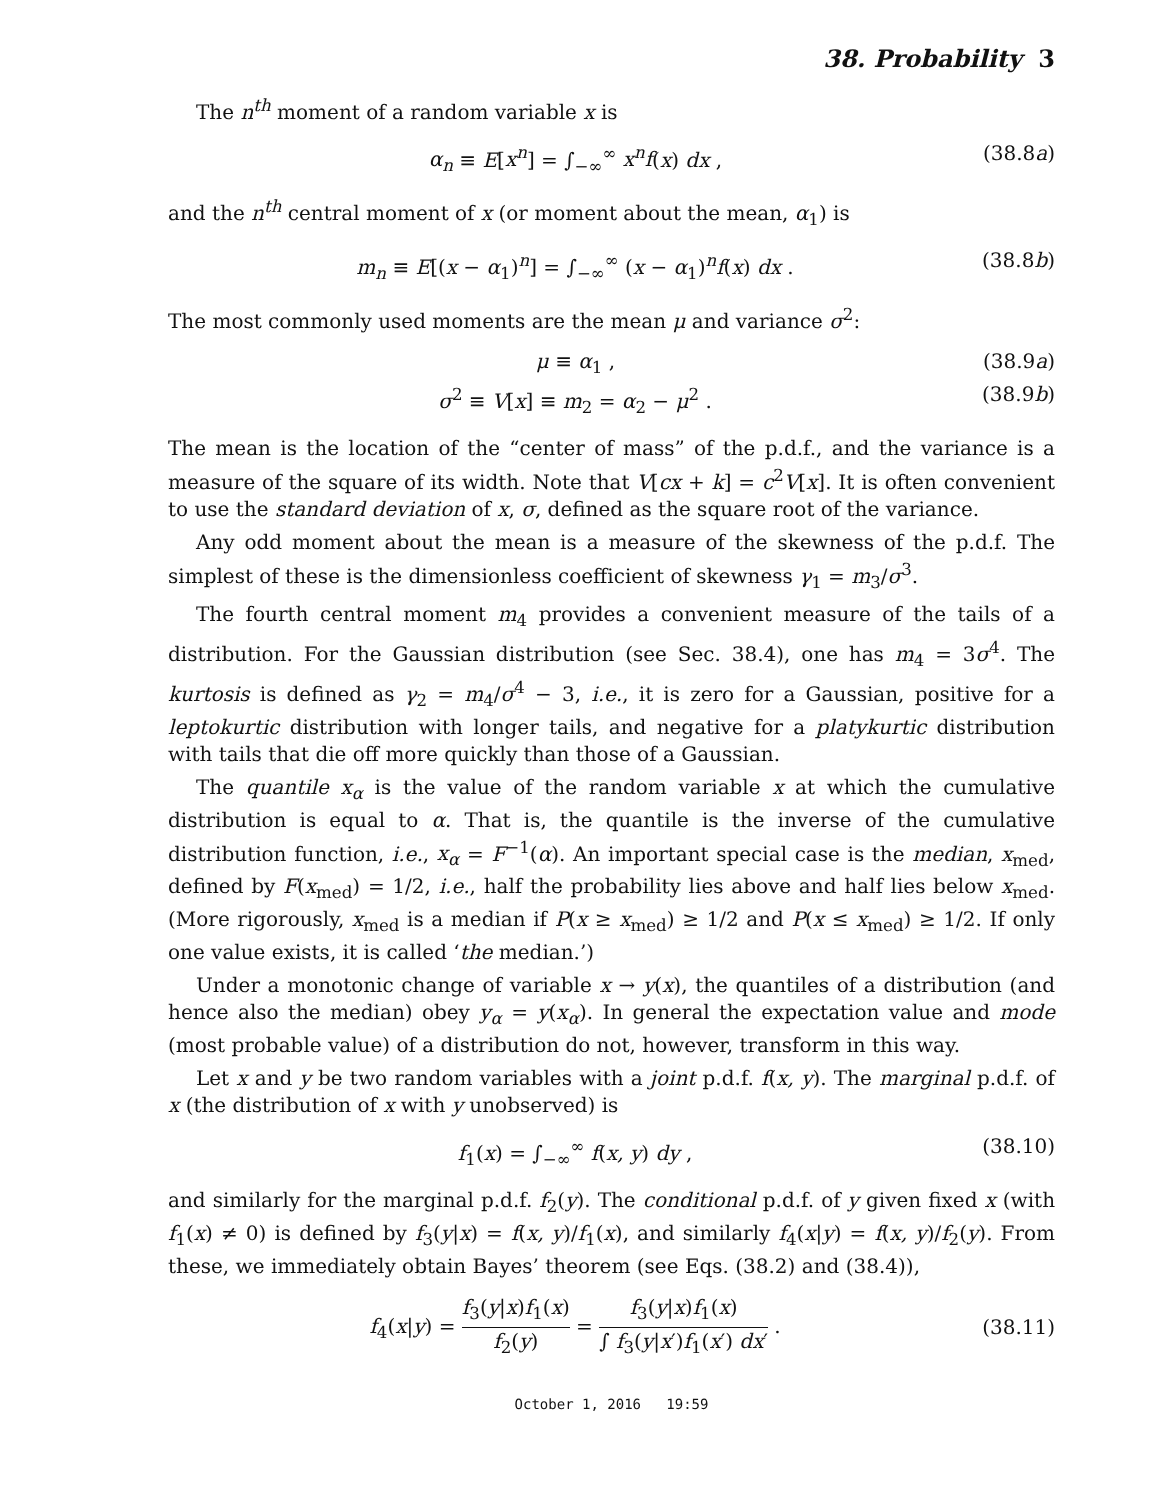38. Probability 3
The n<sup>th</sup> moment of a random variable x is
α<sub>n</sub> ≡ E[x<sup>n</sup>] = ∫<sub>−∞</sub><sup>∞</sup> x<sup>n</sup>f(x) dx , (38.8a)
and the n<sup>th</sup> central moment of x (or moment about the mean, α<sub>1</sub>) is
m<sub>n</sub> ≡ E[(x − α<sub>1</sub>)<sup>n</sup>] = ∫<sub>−∞</sub><sup>∞</sup> (x − α<sub>1</sub>)<sup>n</sup>f(x) dx . (38.8b)
The most commonly used moments are the mean μ and variance σ<sup>2</sup>:
μ ≡ α<sub>1</sub> , (38.9a)
σ<sup>2</sup> ≡ V[x] ≡ m<sub>2</sub> = α<sub>2</sub> − μ<sup>2</sup> . (38.9b)
The mean is the location of the “center of mass” of the p.d.f., and the variance is a measure of the square of its width. Note that V[cx + k] = c<sup>2</sup>V[x]. It is often convenient to use the standard deviation of x, σ, defined as the square root of the variance.
Any odd moment about the mean is a measure of the skewness of the p.d.f. The simplest of these is the dimensionless coefficient of skewness γ<sub>1</sub> = m<sub>3</sub>/σ<sup>3</sup>.
The fourth central moment m<sub>4</sub> provides a convenient measure of the tails of a distribution. For the Gaussian distribution (see Sec. 38.4), one has m<sub>4</sub> = 3σ<sup>4</sup>. The kurtosis is defined as γ<sub>2</sub> = m<sub>4</sub>/σ<sup>4</sup> − 3, i.e., it is zero for a Gaussian, positive for a leptokurtic distribution with longer tails, and negative for a platykurtic distribution with tails that die off more quickly than those of a Gaussian.
The quantile x<sub>α</sub> is the value of the random variable x at which the cumulative distribution is equal to α. That is, the quantile is the inverse of the cumulative distribution function, i.e., x<sub>α</sub> = F<sup>−1</sup>(α). An important special case is the median, x<sub>med</sub>, defined by F(x<sub>med</sub>) = 1/2, i.e., half the probability lies above and half lies below x<sub>med</sub>. (More rigorously, x<sub>med</sub> is a median if P(x ≥ x<sub>med</sub>) ≥ 1/2 and P(x ≤ x<sub>med</sub>) ≥ 1/2. If only one value exists, it is called ‘the median.’)
Under a monotonic change of variable x → y(x), the quantiles of a distribution (and hence also the median) obey y<sub>α</sub> = y(x<sub>α</sub>). In general the expectation value and mode (most probable value) of a distribution do not, however, transform in this way.
Let x and y be two random variables with a joint p.d.f. f(x, y). The marginal p.d.f. of x (the distribution of x with y unobserved) is
f<sub>1</sub>(x) = ∫<sub>−∞</sub><sup>∞</sup> f(x, y) dy , (38.10)
and similarly for the marginal p.d.f. f<sub>2</sub>(y). The conditional p.d.f. of y given fixed x (with f<sub>1</sub>(x) ≠ 0) is defined by f<sub>3</sub>(y|x) = f(x, y)/f<sub>1</sub>(x), and similarly f<sub>4</sub>(x|y) = f(x, y)/f<sub>2</sub>(y). From these, we immediately obtain Bayes’ theorem (see Eqs. (38.2) and (38.4)),
f<sub>4</sub>(x|y) = f<sub>3</sub>(y|x)f<sub>1</sub>(x) f<sub>2</sub>(y) = f<sub>3</sub>(y|x)f<sub>1</sub>(x) ∫ f<sub>3</sub>(y|x′)f<sub>1</sub>(x′) dx′ . (38.11)
October 1, 2016 19:59